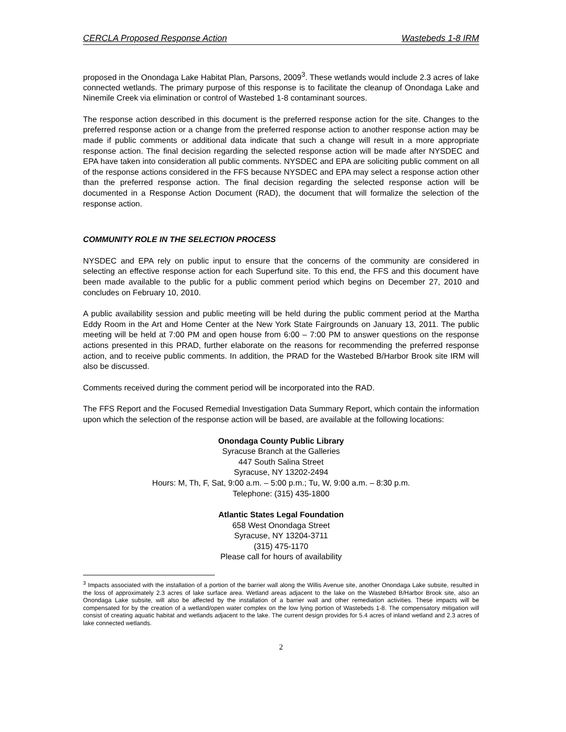CERCLA Proposed Response Action Wastebeds 1-8 IRM
proposed in the Onondaga Lake Habitat Plan, Parsons, 2009<sup>3</sup>. These wetlands would include 2.3 acres of lake connected wetlands. The primary purpose of this response is to facilitate the cleanup of Onondaga Lake and Ninemile Creek via elimination or control of Wastebed 1-8 contaminant sources.
The response action described in this document is the preferred response action for the site. Changes to the preferred response action or a change from the preferred response action to another response action may be made if public comments or additional data indicate that such a change will result in a more appropriate response action. The final decision regarding the selected response action will be made after NYSDEC and EPA have taken into consideration all public comments. NYSDEC and EPA are soliciting public comment on all of the response actions considered in the FFS because NYSDEC and EPA may select a response action other than the preferred response action. The final decision regarding the selected response action will be documented in a Response Action Document (RAD), the document that will formalize the selection of the response action.
COMMUNITY ROLE IN THE SELECTION PROCESS
NYSDEC and EPA rely on public input to ensure that the concerns of the community are considered in selecting an effective response action for each Superfund site. To this end, the FFS and this document have been made available to the public for a public comment period which begins on December 27, 2010 and concludes on February 10, 2010.
A public availability session and public meeting will be held during the public comment period at the Martha Eddy Room in the Art and Home Center at the New York State Fairgrounds on January 13, 2011. The public meeting will be held at 7:00 PM and open house from 6:00 – 7:00 PM to answer questions on the response actions presented in this PRAD, further elaborate on the reasons for recommending the preferred response action, and to receive public comments. In addition, the PRAD for the Wastebed B/Harbor Brook site IRM will also be discussed.
Comments received during the comment period will be incorporated into the RAD.
The FFS Report and the Focused Remedial Investigation Data Summary Report, which contain the information upon which the selection of the response action will be based, are available at the following locations:
Onondaga County Public Library
Syracuse Branch at the Galleries
447 South Salina Street
Syracuse, NY 13202-2494
Hours: M, Th, F, Sat, 9:00 a.m. – 5:00 p.m.; Tu, W, 9:00 a.m. – 8:30 p.m.
Telephone: (315) 435-1800
Atlantic States Legal Foundation
658 West Onondaga Street
Syracuse, NY 13204-3711
(315) 475-1170
Please call for hours of availability
<sup>3</sup> Impacts associated with the installation of a portion of the barrier wall along the Willis Avenue site, another Onondaga Lake subsite, resulted in the loss of approximately 2.3 acres of lake surface area. Wetland areas adjacent to the lake on the Wastebed B/Harbor Brook site, also an Onondaga Lake subsite, will also be affected by the installation of a barrier wall and other remediation activities. These impacts will be compensated for by the creation of a wetland/open water complex on the low lying portion of Wastebeds 1-8. The compensatory mitigation will consist of creating aquatic habitat and wetlands adjacent to the lake. The current design provides for 5.4 acres of inland wetland and 2.3 acres of lake connected wetlands.
2